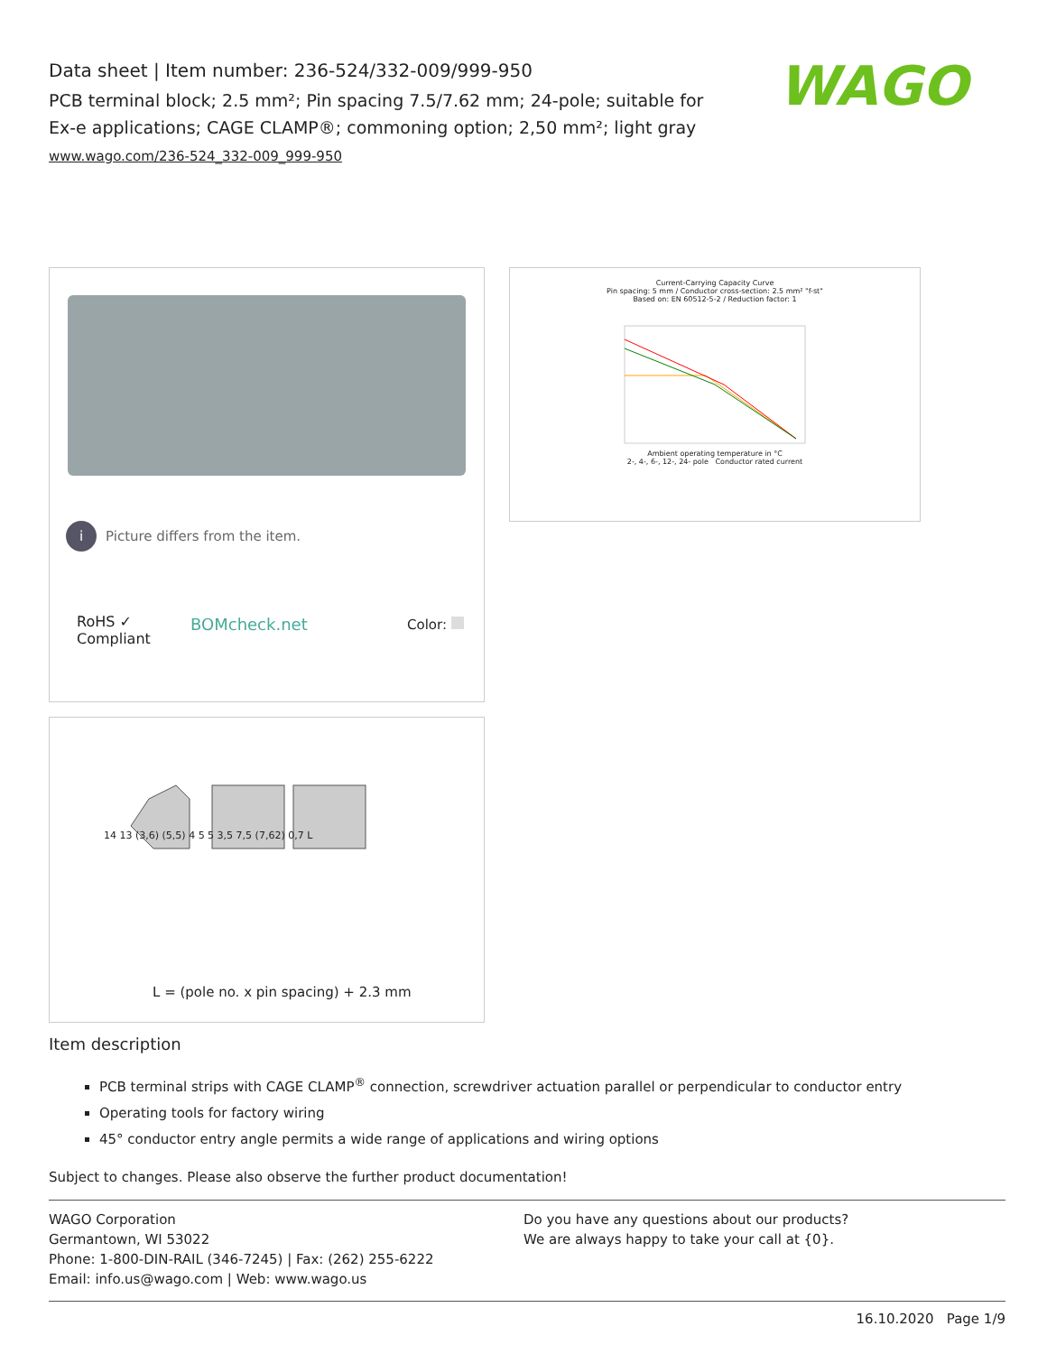Data sheet | Item number: 236-524/332-009/999-950
PCB terminal block; 2.5 mm²; Pin spacing 7.5/7.62 mm; 24-pole; suitable for Ex-e applications; CAGE CLAMP®; commoning option; 2,50 mm²; light gray
www.wago.com/236-524_332-009_999-950
WAGO
i Picture differs from the item.
RoHS ✓
Compliant
BOMcheck.net Color:
Current-Carrying Capacity Curve
Pin spacing: 5 mm / Conductor cross-section: 2.5 mm² "f-st"
Based on: EN 60512-5-2 / Reduction factor: 1
Ambient operating temperature in °C
2-, 4-, 6-, 12-, 24- pole Conductor rated current
14 13 (3,6) (5,5) 4 5 5 3,5 7,5 (7,62) 0,7 L
L = (pole no. x pin spacing) + 2.3 mm
Item description
PCB terminal strips with CAGE CLAMP<sup>®</sup> connection, screwdriver actuation parallel or perpendicular to conductor entry
Operating tools for factory wiring
45° conductor entry angle permits a wide range of applications and wiring options
Subject to changes. Please also observe the further product documentation!
WAGO Corporation
Germantown, WI 53022
Phone: 1-800-DIN-RAIL (346-7245) | Fax: (262) 255-6222
Email: info.us@wago.com | Web: www.wago.us
Do you have any questions about our products?
We are always happy to take your call at {0}.
16.10.2020 Page 1/9